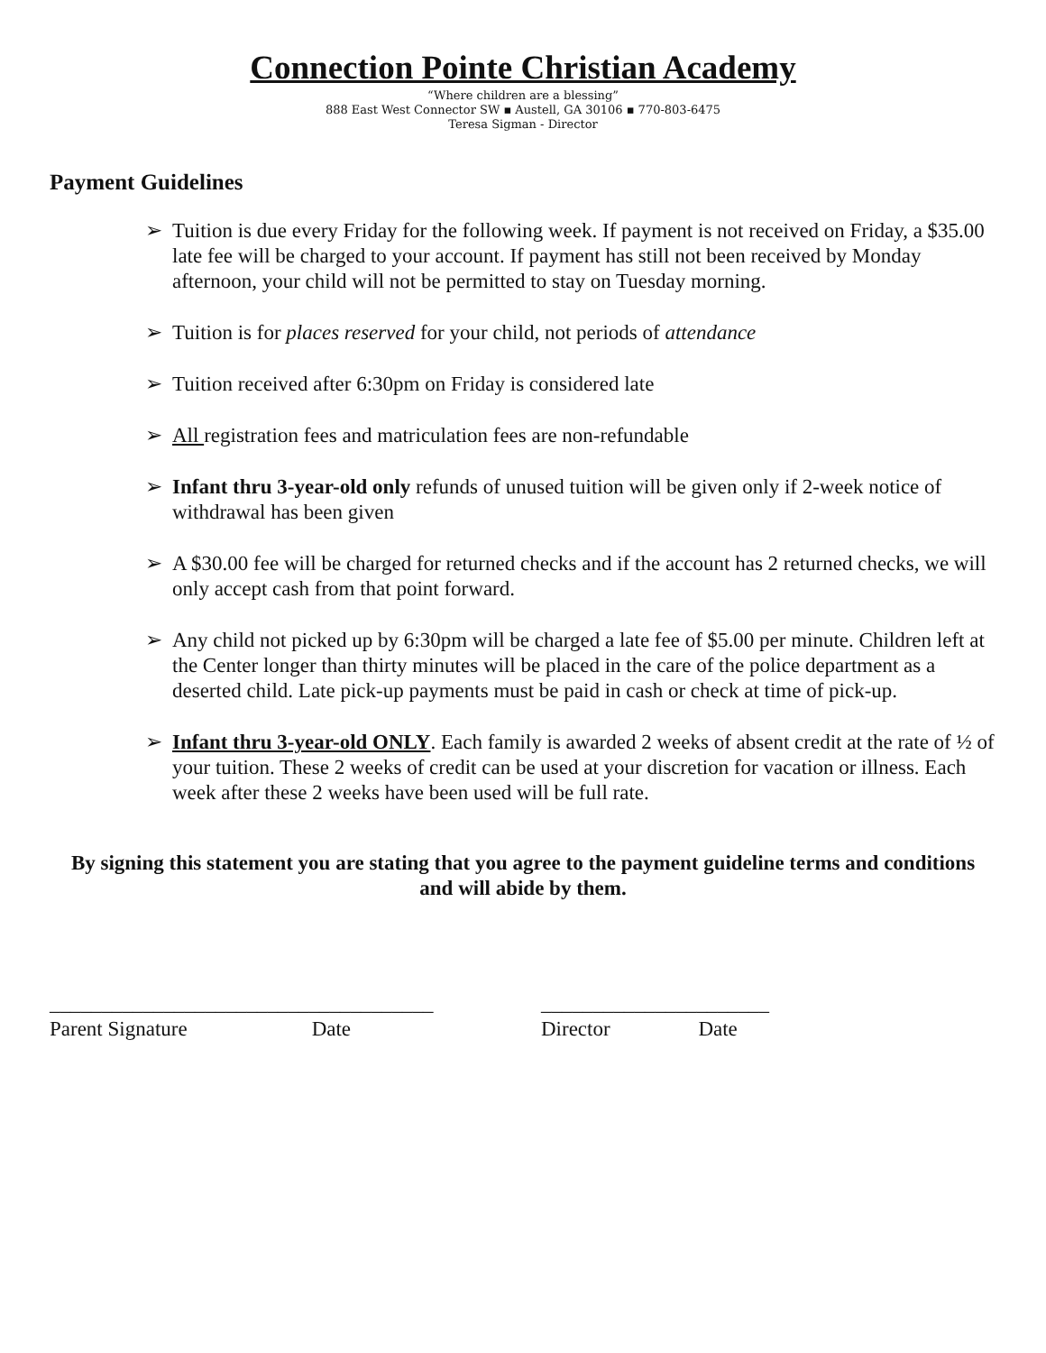Connection Pointe Christian Academy
“Where children are a blessing”
888 East West Connector SW ▪ Austell, GA 30106 ▪ 770-803-6475
Teresa Sigman - Director
Payment Guidelines
➢ Tuition is due every Friday for the following week. If payment is not received on Friday, a $35.00 late fee will be charged to your account. If payment has still not been received by Monday afternoon, your child will not be permitted to stay on Tuesday morning.
➢ Tuition is for places reserved for your child, not periods of attendance
➢ Tuition received after 6:30pm on Friday is considered late
➢ All registration fees and matriculation fees are non-refundable
➢ Infant thru 3-year-old only refunds of unused tuition will be given only if 2-week notice of withdrawal has been given
➢ A $30.00 fee will be charged for returned checks and if the account has 2 returned checks, we will only accept cash from that point forward.
➢ Any child not picked up by 6:30pm will be charged a late fee of $5.00 per minute. Children left at the Center longer than thirty minutes will be placed in the care of the police department as a deserted child. Late pick-up payments must be paid in cash or check at time of pick-up.
➢ Infant thru 3-year-old ONLY. Each family is awarded 2 weeks of absent credit at the rate of ½ of your tuition. These 2 weeks of credit can be used at your discretion for vacation or illness. Each week after these 2 weeks have been used will be full rate.
By signing this statement you are stating that you agree to the payment guideline terms and conditions and will abide by them.
_____________________________________
Parent Signature Date
______________________
Director Date